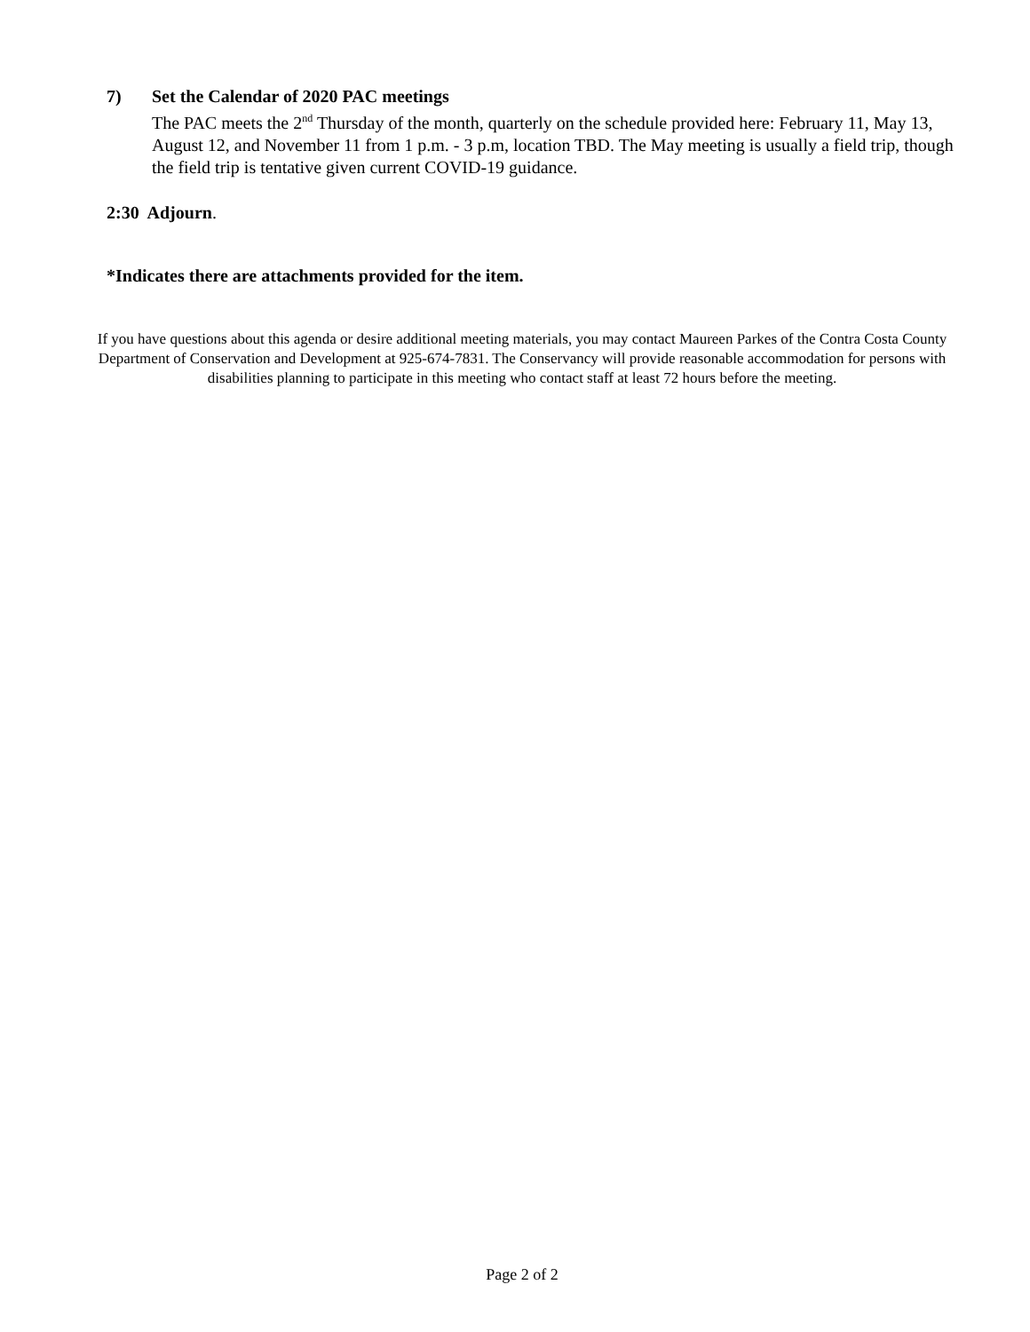7) Set the Calendar of 2020 PAC meetings
The PAC meets the 2<sup>nd</sup> Thursday of the month, quarterly on the schedule provided here: February 11, May 13, August 12, and November 11 from 1 p.m. - 3 p.m, location TBD. The May meeting is usually a field trip, though the field trip is tentative given current COVID-19 guidance.
2:30 Adjourn.
*Indicates there are attachments provided for the item.
If you have questions about this agenda or desire additional meeting materials, you may contact Maureen Parkes of the Contra Costa County Department of Conservation and Development at 925-674-7831. The Conservancy will provide reasonable accommodation for persons with disabilities planning to participate in this meeting who contact staff at least 72 hours before the meeting.
Page 2 of 2